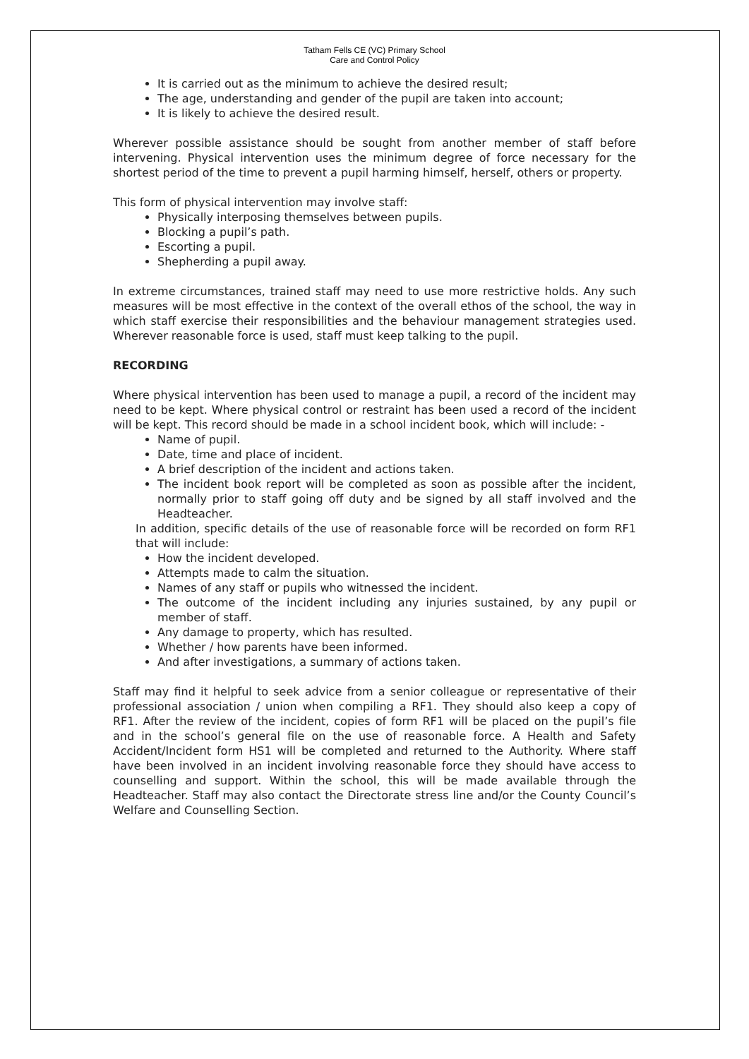Tatham Fells CE (VC) Primary School
Care and Control Policy
It is carried out as the minimum to achieve the desired result;
The age, understanding and gender of the pupil are taken into account;
It is likely to achieve the desired result.
Wherever possible assistance should be sought from another member of staff before intervening. Physical intervention uses the minimum degree of force necessary for the shortest period of the time to prevent a pupil harming himself, herself, others or property.
This form of physical intervention may involve staff:
Physically interposing themselves between pupils.
Blocking a pupil’s path.
Escorting a pupil.
Shepherding a pupil away.
In extreme circumstances, trained staff may need to use more restrictive holds. Any such measures will be most effective in the context of the overall ethos of the school, the way in which staff exercise their responsibilities and the behaviour management strategies used. Wherever reasonable force is used, staff must keep talking to the pupil.
RECORDING
Where physical intervention has been used to manage a pupil, a record of the incident may need to be kept. Where physical control or restraint has been used a record of the incident will be kept. This record should be made in a school incident book, which will include: -
Name of pupil.
Date, time and place of incident.
A brief description of the incident and actions taken.
The incident book report will be completed as soon as possible after the incident, normally prior to staff going off duty and be signed by all staff involved and the Headteacher.
In addition, specific details of the use of reasonable force will be recorded on form RF1 that will include:
How the incident developed.
Attempts made to calm the situation.
Names of any staff or pupils who witnessed the incident.
The outcome of the incident including any injuries sustained, by any pupil or member of staff.
Any damage to property, which has resulted.
Whether / how parents have been informed.
And after investigations, a summary of actions taken.
Staff may find it helpful to seek advice from a senior colleague or representative of their professional association / union when compiling a RF1. They should also keep a copy of RF1. After the review of the incident, copies of form RF1 will be placed on the pupil’s file and in the school’s general file on the use of reasonable force. A Health and Safety Accident/Incident form HS1 will be completed and returned to the Authority. Where staff have been involved in an incident involving reasonable force they should have access to counselling and support. Within the school, this will be made available through the Headteacher. Staff may also contact the Directorate stress line and/or the County Council’s Welfare and Counselling Section.